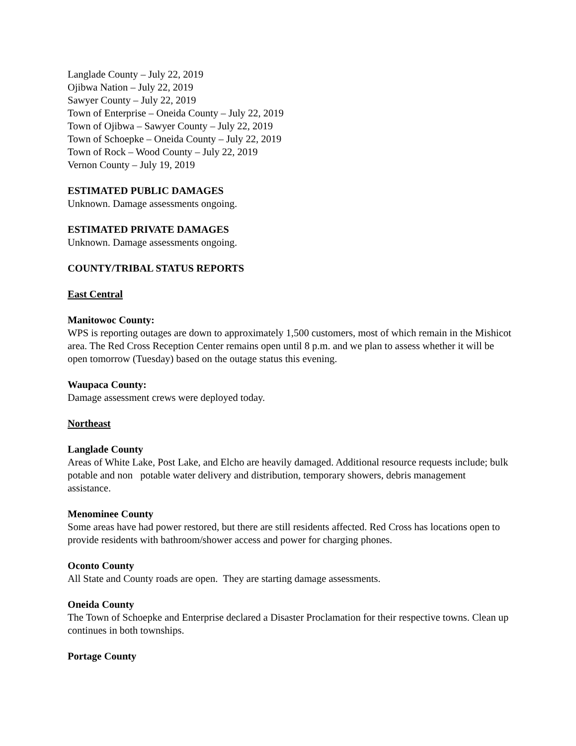Langlade County – July 22, 2019
Ojibwa Nation – July 22, 2019
Sawyer County – July 22, 2019
Town of Enterprise – Oneida County – July 22, 2019
Town of Ojibwa – Sawyer County – July 22, 2019
Town of Schoepke – Oneida County – July 22, 2019
Town of Rock – Wood County – July 22, 2019
Vernon County – July 19, 2019
ESTIMATED PUBLIC DAMAGES
Unknown. Damage assessments ongoing.
ESTIMATED PRIVATE DAMAGES
Unknown. Damage assessments ongoing.
COUNTY/TRIBAL STATUS REPORTS
East Central
Manitowoc County:
WPS is reporting outages are down to approximately 1,500 customers, most of which remain in the Mishicot area. The Red Cross Reception Center remains open until 8 p.m. and we plan to assess whether it will be open tomorrow (Tuesday) based on the outage status this evening.
Waupaca County:
Damage assessment crews were deployed today.
Northeast
Langlade County
Areas of White Lake, Post Lake, and Elcho are heavily damaged. Additional resource requests include; bulk potable and non potable water delivery and distribution, temporary showers, debris management assistance.
Menominee County
Some areas have had power restored, but there are still residents affected. Red Cross has locations open to provide residents with bathroom/shower access and power for charging phones.
Oconto County
All State and County roads are open. They are starting damage assessments.
Oneida County
The Town of Schoepke and Enterprise declared a Disaster Proclamation for their respective towns. Clean up continues in both townships.
Portage County